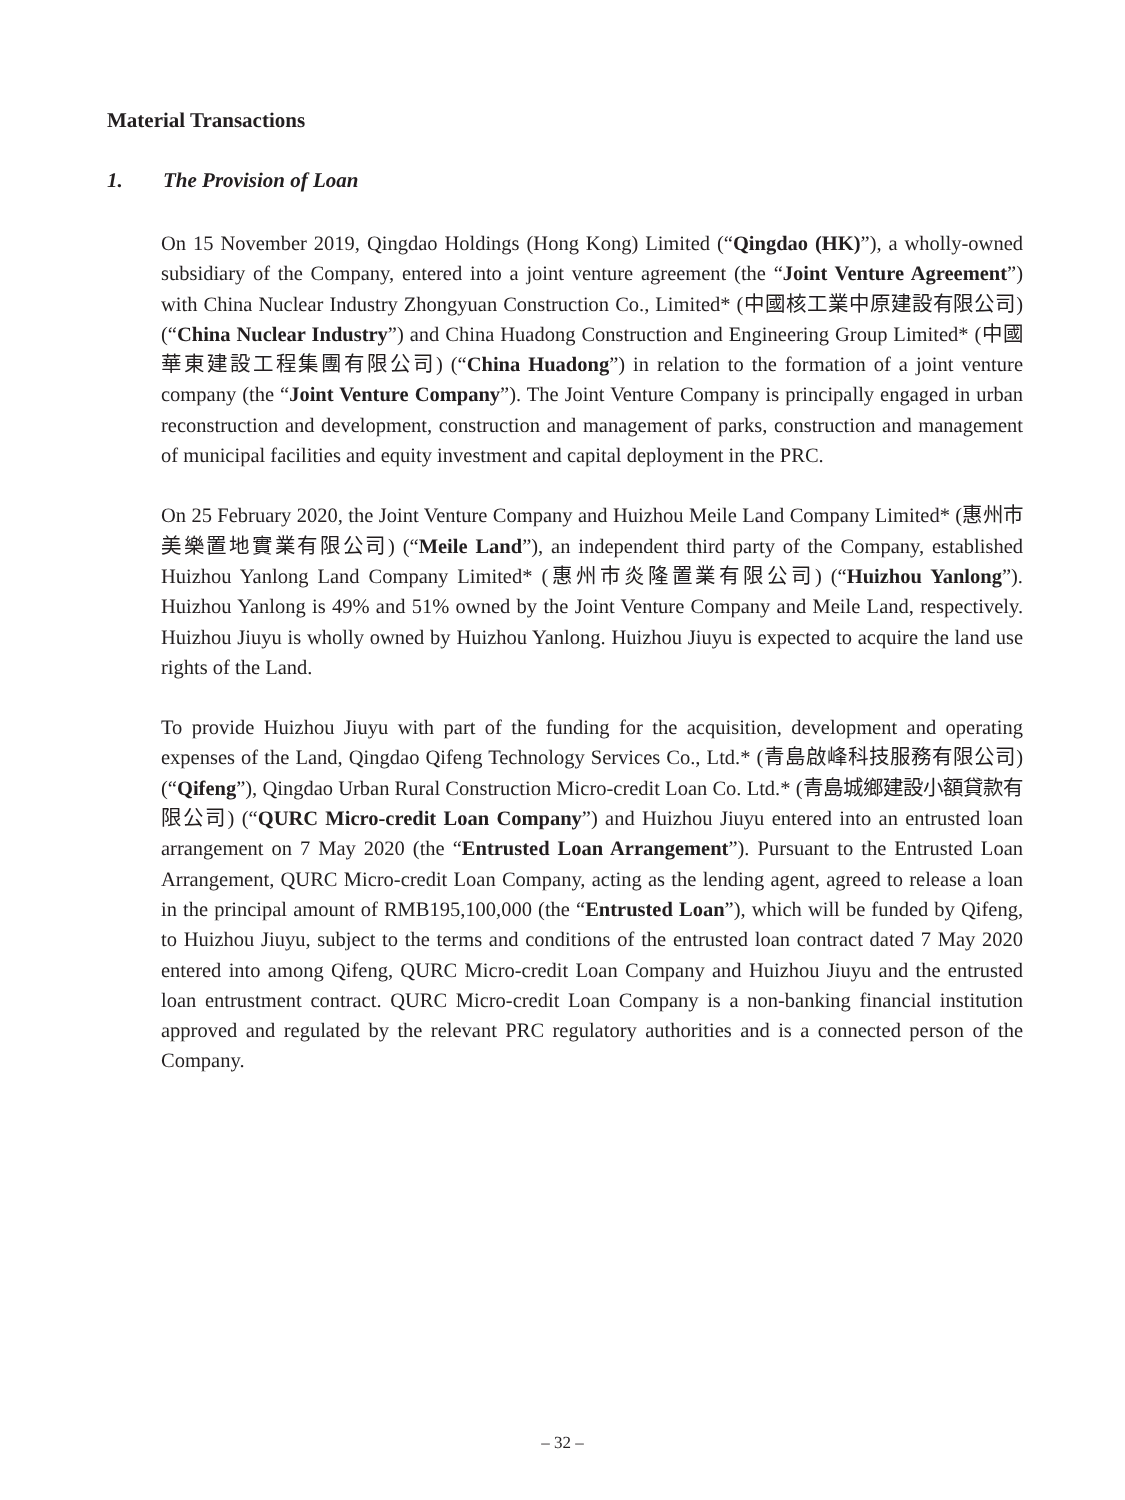Material Transactions
1. The Provision of Loan
On 15 November 2019, Qingdao Holdings (Hong Kong) Limited (“Qingdao (HK)”), a wholly-owned subsidiary of the Company, entered into a joint venture agreement (the “Joint Venture Agreement”) with China Nuclear Industry Zhongyuan Construction Co., Limited* (中國核工業中原建設有限公司) (“China Nuclear Industry”) and China Huadong Construction and Engineering Group Limited* (中國華東建設工程集團有限公司) (“China Huadong”) in relation to the formation of a joint venture company (the “Joint Venture Company”). The Joint Venture Company is principally engaged in urban reconstruction and development, construction and management of parks, construction and management of municipal facilities and equity investment and capital deployment in the PRC.
On 25 February 2020, the Joint Venture Company and Huizhou Meile Land Company Limited* (惠州市美樂置地實業有限公司) (“Meile Land”), an independent third party of the Company, established Huizhou Yanlong Land Company Limited* (惠州市炎隆置業有限公司) (“Huizhou Yanlong”). Huizhou Yanlong is 49% and 51% owned by the Joint Venture Company and Meile Land, respectively. Huizhou Jiuyu is wholly owned by Huizhou Yanlong. Huizhou Jiuyu is expected to acquire the land use rights of the Land.
To provide Huizhou Jiuyu with part of the funding for the acquisition, development and operating expenses of the Land, Qingdao Qifeng Technology Services Co., Ltd.* (青島啟峰科技服務有限公司) (“Qifeng”), Qingdao Urban Rural Construction Micro-credit Loan Co. Ltd.* (青島城鄉建設小額貸款有限公司) (“QURC Micro-credit Loan Company”) and Huizhou Jiuyu entered into an entrusted loan arrangement on 7 May 2020 (the “Entrusted Loan Arrangement”). Pursuant to the Entrusted Loan Arrangement, QURC Micro-credit Loan Company, acting as the lending agent, agreed to release a loan in the principal amount of RMB195,100,000 (the “Entrusted Loan”), which will be funded by Qifeng, to Huizhou Jiuyu, subject to the terms and conditions of the entrusted loan contract dated 7 May 2020 entered into among Qifeng, QURC Micro-credit Loan Company and Huizhou Jiuyu and the entrusted loan entrustment contract. QURC Micro-credit Loan Company is a non-banking financial institution approved and regulated by the relevant PRC regulatory authorities and is a connected person of the Company.
– 32 –